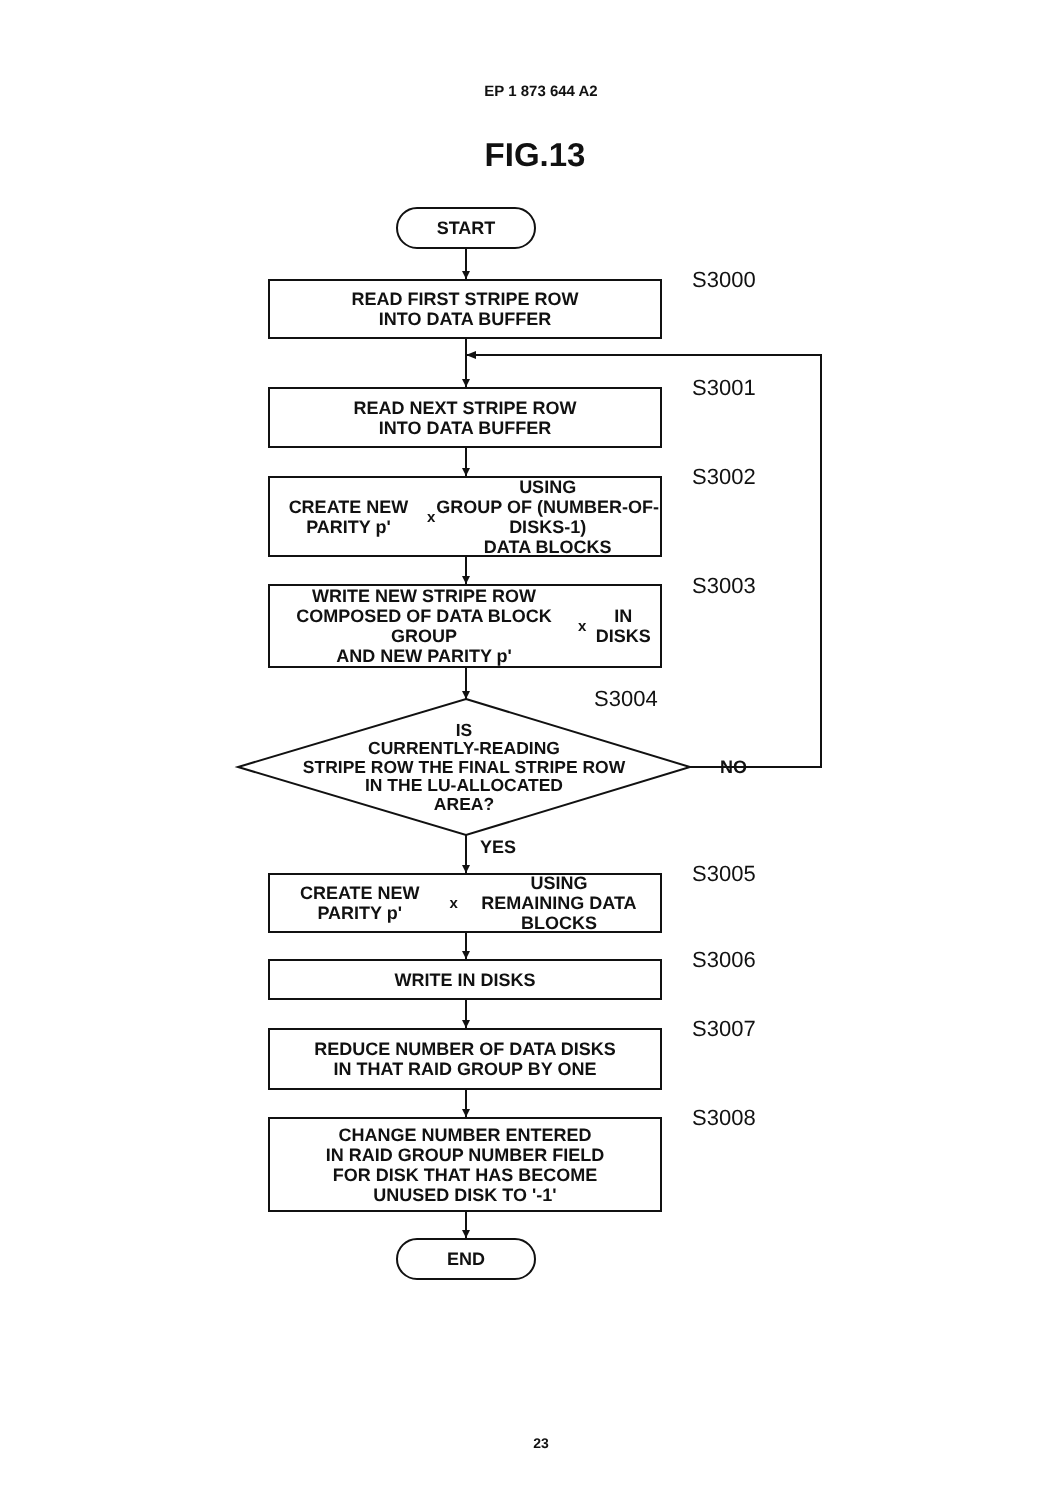EP 1 873 644 A2
FIG.13
START
READ FIRST STRIPE ROW
INTO DATA BUFFER
S3000
READ NEXT STRIPE ROW
INTO DATA BUFFER
S3001
CREATE NEW PARITY p'<sub>x</sub> USING
GROUP OF (NUMBER-OF-DISKS-1)
DATA BLOCKS
S3002
WRITE NEW STRIPE ROW
COMPOSED OF DATA BLOCK GROUP
AND NEW PARITY p'<sub>x</sub> IN DISKS
S3003
S3004
IS
CURRENTLY-READING
STRIPE ROW THE FINAL STRIPE ROW
IN THE LU-ALLOCATED
AREA?
NO
YES
CREATE NEW PARITY p'<sub>x</sub> USING
REMAINING DATA BLOCKS
S3005
WRITE IN DISKS
S3006
REDUCE NUMBER OF DATA DISKS
IN THAT RAID GROUP BY ONE
S3007
CHANGE NUMBER ENTERED
IN RAID GROUP NUMBER FIELD
FOR DISK THAT HAS BECOME
UNUSED DISK TO '-1'
S3008
END
23